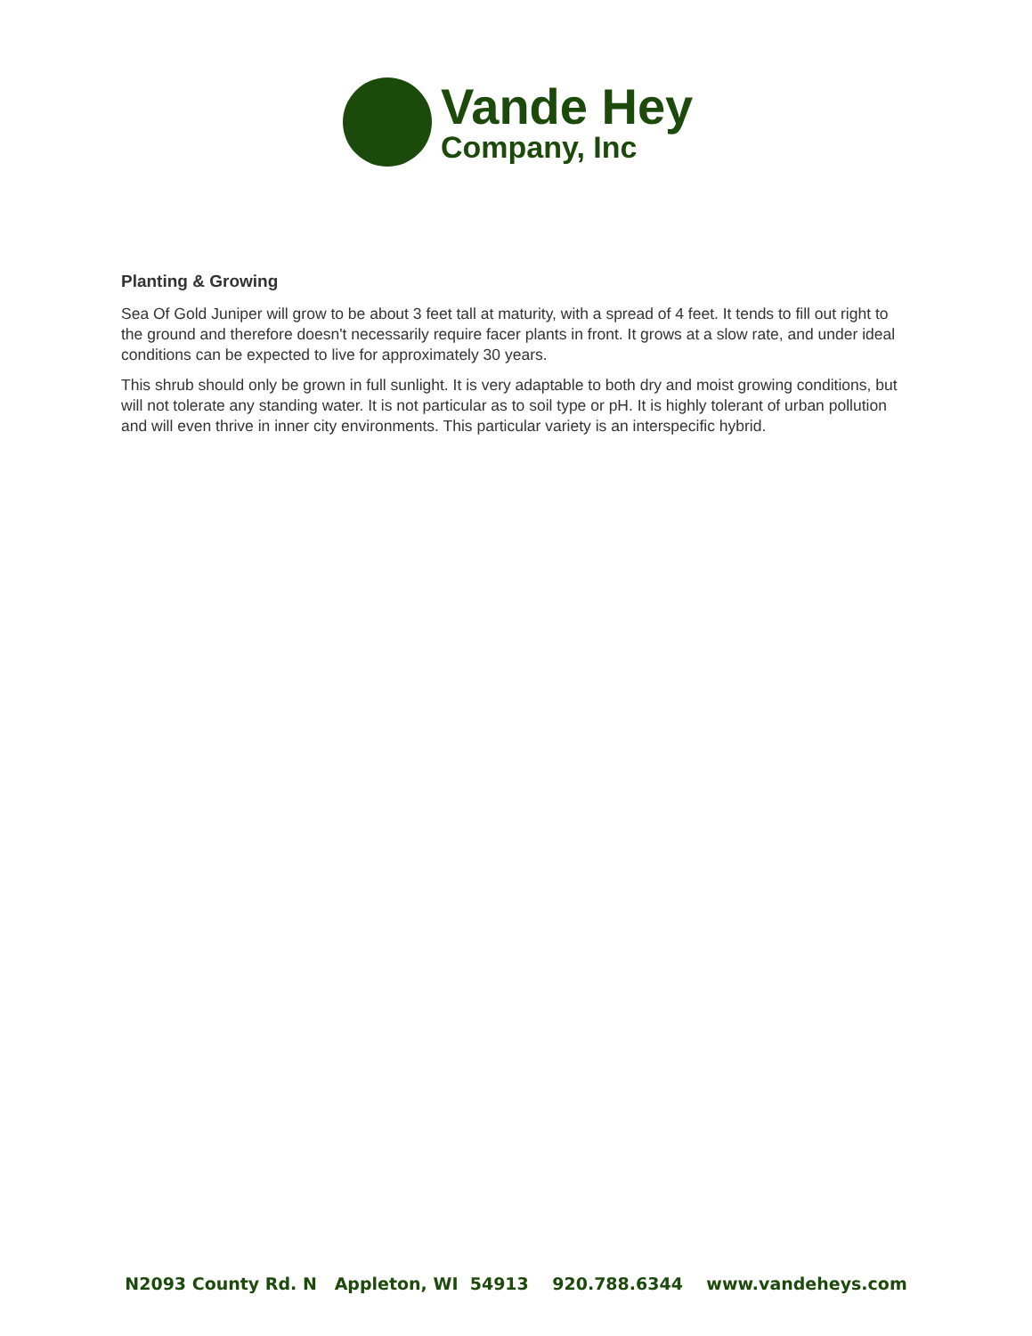Vande Hey
Company, Inc
Planting & Growing
Sea Of Gold Juniper will grow to be about 3 feet tall at maturity, with a spread of 4 feet. It tends to fill out right to the ground and therefore doesn't necessarily require facer plants in front. It grows at a slow rate, and under ideal conditions can be expected to live for approximately 30 years.
This shrub should only be grown in full sunlight. It is very adaptable to both dry and moist growing conditions, but will not tolerate any standing water. It is not particular as to soil type or pH. It is highly tolerant of urban pollution and will even thrive in inner city environments. This particular variety is an interspecific hybrid.
N2093 County Rd. N Appleton, WI 54913 920.788.6344 www.vandeheys.com